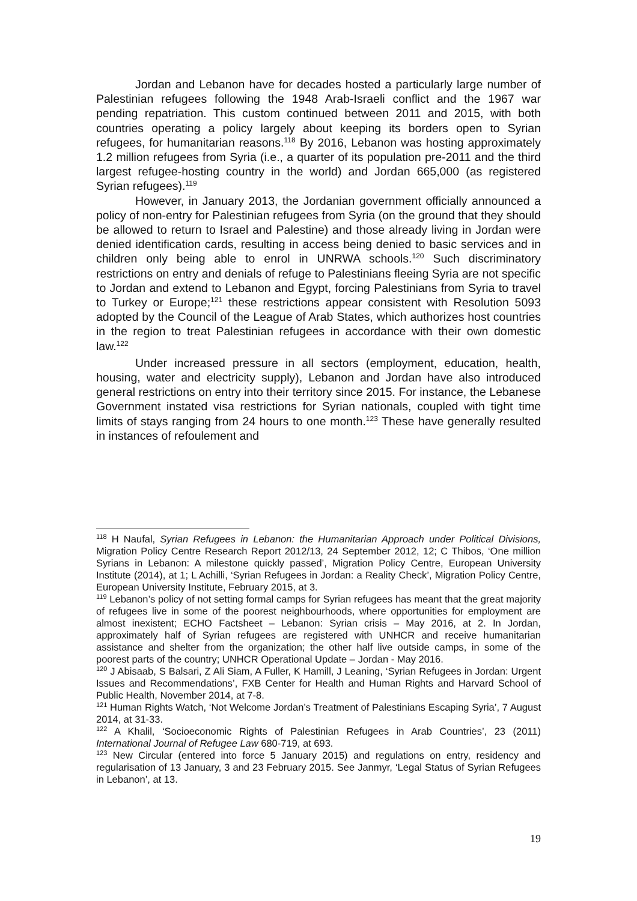Jordan and Lebanon have for decades hosted a particularly large number of Palestinian refugees following the 1948 Arab-Israeli conflict and the 1967 war pending repatriation. This custom continued between 2011 and 2015, with both countries operating a policy largely about keeping its borders open to Syrian refugees, for humanitarian reasons.<sup>118</sup> By 2016, Lebanon was hosting approximately 1.2 million refugees from Syria (i.e., a quarter of its population pre-2011 and the third largest refugee-hosting country in the world) and Jordan 665,000 (as registered Syrian refugees).<sup>119</sup>
However, in January 2013, the Jordanian government officially announced a policy of non-entry for Palestinian refugees from Syria (on the ground that they should be allowed to return to Israel and Palestine) and those already living in Jordan were denied identification cards, resulting in access being denied to basic services and in children only being able to enrol in UNRWA schools.<sup>120</sup> Such discriminatory restrictions on entry and denials of refuge to Palestinians fleeing Syria are not specific to Jordan and extend to Lebanon and Egypt, forcing Palestinians from Syria to travel to Turkey or Europe;<sup>121</sup> these restrictions appear consistent with Resolution 5093 adopted by the Council of the League of Arab States, which authorizes host countries in the region to treat Palestinian refugees in accordance with their own domestic law.<sup>122</sup>
Under increased pressure in all sectors (employment, education, health, housing, water and electricity supply), Lebanon and Jordan have also introduced general restrictions on entry into their territory since 2015. For instance, the Lebanese Government instated visa restrictions for Syrian nationals, coupled with tight time limits of stays ranging from 24 hours to one month.<sup>123</sup> These have generally resulted in instances of refoulement and
<sup>118</sup> H Naufal, Syrian Refugees in Lebanon: the Humanitarian Approach under Political Divisions, Migration Policy Centre Research Report 2012/13, 24 September 2012, 12; C Thibos, ‘One million Syrians in Lebanon: A milestone quickly passed’, Migration Policy Centre, European University Institute (2014), at 1; L Achilli, ‘Syrian Refugees in Jordan: a Reality Check’, Migration Policy Centre, European University Institute, February 2015, at 3.
<sup>119</sup> Lebanon’s policy of not setting formal camps for Syrian refugees has meant that the great majority of refugees live in some of the poorest neighbourhoods, where opportunities for employment are almost inexistent; ECHO Factsheet – Lebanon: Syrian crisis – May 2016, at 2. In Jordan, approximately half of Syrian refugees are registered with UNHCR and receive humanitarian assistance and shelter from the organization; the other half live outside camps, in some of the poorest parts of the country; UNHCR Operational Update – Jordan - May 2016.
<sup>120</sup> J Abisaab, S Balsari, Z Ali Siam, A Fuller, K Hamill, J Leaning, ‘Syrian Refugees in Jordan: Urgent Issues and Recommendations’, FXB Center for Health and Human Rights and Harvard School of Public Health, November 2014, at 7-8.
<sup>121</sup> Human Rights Watch, ‘Not Welcome Jordan’s Treatment of Palestinians Escaping Syria’, 7 August 2014, at 31-33.
<sup>122</sup> A Khalil, ‘Socioeconomic Rights of Palestinian Refugees in Arab Countries’, 23 (2011) International Journal of Refugee Law 680-719, at 693.
<sup>123</sup> New Circular (entered into force 5 January 2015) and regulations on entry, residency and regularisation of 13 January, 3 and 23 February 2015. See Janmyr, ‘Legal Status of Syrian Refugees in Lebanon’, at 13.
19